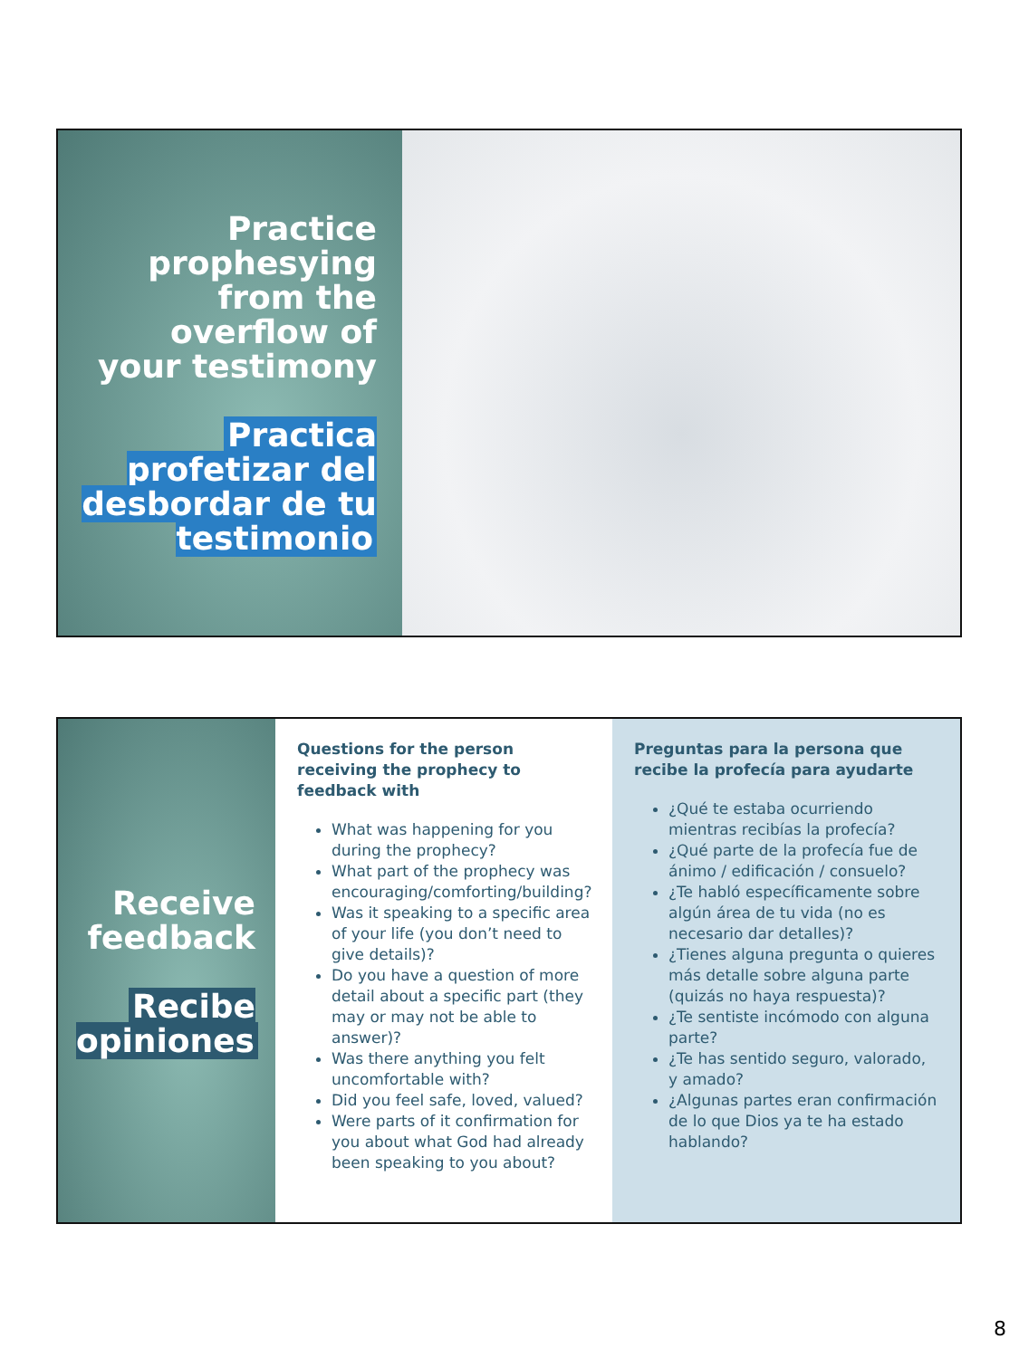Practice prophesying from the overflow of your testimony
Practica profetizar del desbordar de tu testimonio
Receive feedback
Recibe opiniones
Questions for the person receiving the prophecy to feedback with
What was happening for you during the prophecy?
What part of the prophecy was encouraging/comforting/building?
Was it speaking to a specific area of your life (you don’t need to give details)?
Do you have a question of more detail about a specific part (they may or may not be able to answer)?
Was there anything you felt uncomfortable with?
Did you feel safe, loved, valued?
Were parts of it confirmation for you about what God had already been speaking to you about?
Preguntas para la persona que recibe la profecía para ayudarte
¿Qué te estaba ocurriendo mientras recibías la profecía?
¿Qué parte de la profecía fue de ánimo / edificación / consuelo?
¿Te habló específicamente sobre algún área de tu vida (no es necesario dar detalles)?
¿Tienes alguna pregunta o quieres más detalle sobre alguna parte (quizás no haya respuesta)?
¿Te sentiste incómodo con alguna parte?
¿Te has sentido seguro, valorado, y amado?
¿Algunas partes eran confirmación de lo que Dios ya te ha estado hablando?
8